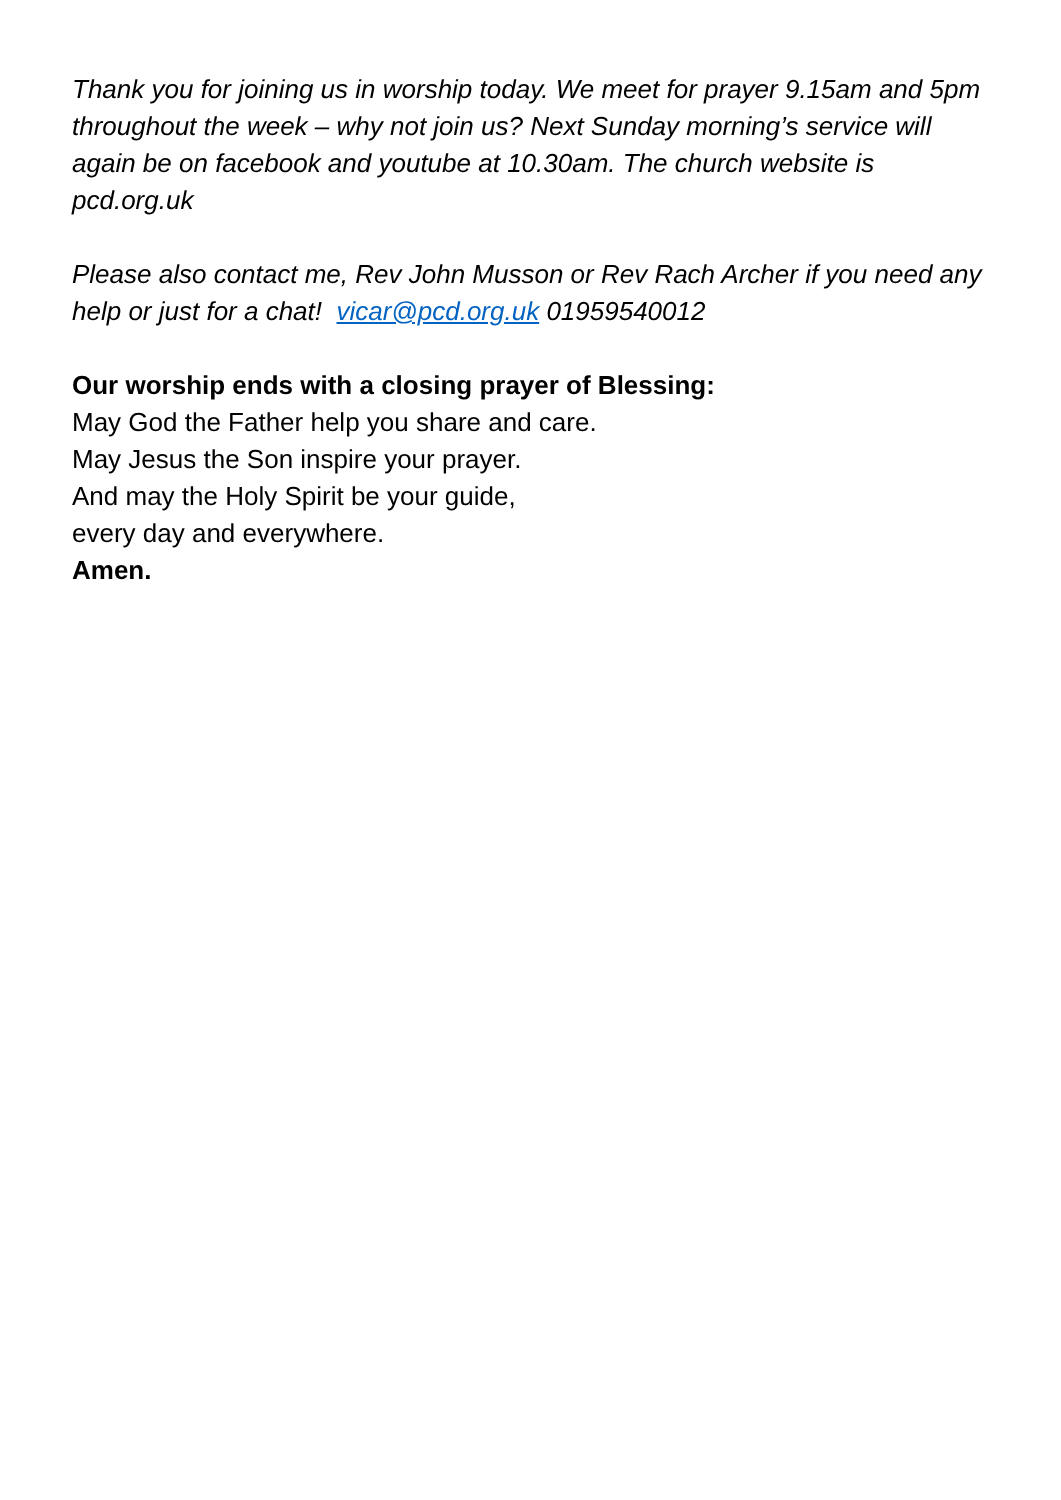Thank you for joining us in worship today. We meet for prayer 9.15am and 5pm throughout the week – why not join us? Next Sunday morning’s service will again be on facebook and youtube at 10.30am. The church website is pcd.org.uk
Please also contact me, Rev John Musson or Rev Rach Archer if you need any help or just for a chat! vicar@pcd.org.uk 01959540012
Our worship ends with a closing prayer of Blessing:
May God the Father help you share and care.
May Jesus the Son inspire your prayer.
And may the Holy Spirit be your guide,
every day and everywhere.
Amen.